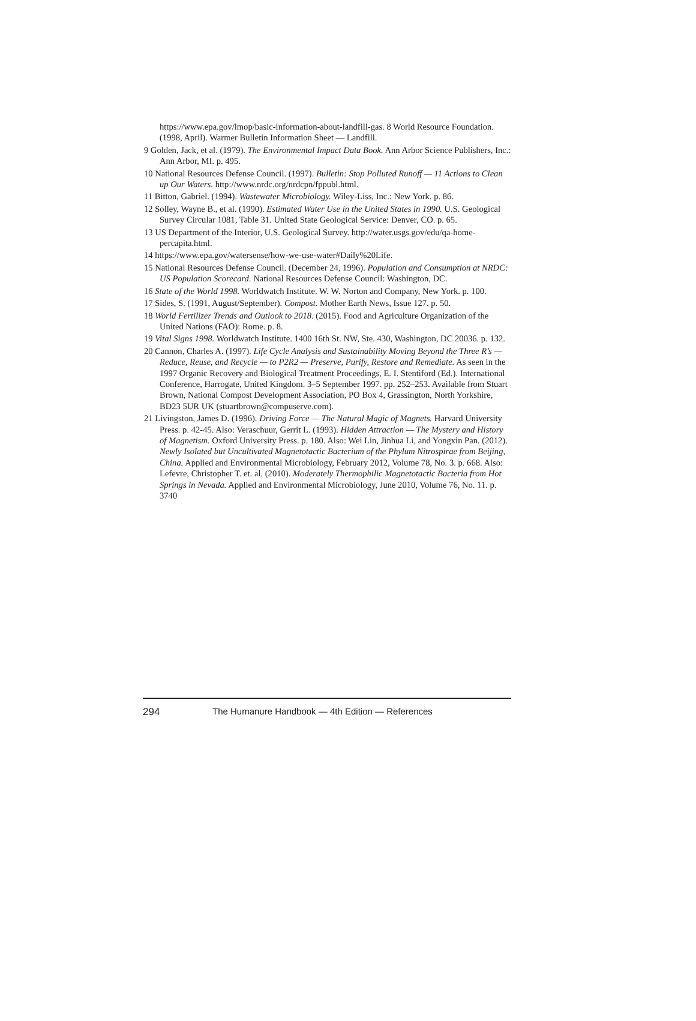https://www.epa.gov/lmop/basic-information-about-landfill-gas. 8 World Resource Foundation. (1998, April). Warmer Bulletin Information Sheet — Landfill.
9 Golden, Jack, et al. (1979). The Environmental Impact Data Book. Ann Arbor Science Publishers, Inc.: Ann Arbor, MI. p. 495.
10 National Resources Defense Council. (1997). Bulletin: Stop Polluted Runoff — 11 Actions to Clean up Our Waters. http://www.nrdc.org/nrdcpn/fppubl.html.
11 Bitton, Gabriel. (1994). Wastewater Microbiology. Wiley-Liss, Inc.: New York. p. 86.
12 Solley, Wayne B., et al. (1990). Estimated Water Use in the United States in 1990. U.S. Geological Survey Circular 1081, Table 31. United State Geological Service: Denver, CO. p. 65.
13 US Department of the Interior, U.S. Geological Survey. http://water.usgs.gov/edu/qa-home-percapita.html.
14 https://www.epa.gov/watersense/how-we-use-water#Daily%20Life.
15 National Resources Defense Council. (December 24, 1996). Population and Consumption at NRDC: US Population Scorecard. National Resources Defense Council: Washington, DC.
16 State of the World 1998. Worldwatch Institute. W. W. Norton and Company, New York. p. 100.
17 Sides, S. (1991, August/September). Compost. Mother Earth News, Issue 127. p. 50.
18 World Fertilizer Trends and Outlook to 2018. (2015). Food and Agriculture Organization of the United Nations (FAO): Rome. p. 8.
19 Vital Signs 1998. Worldwatch Institute. 1400 16th St. NW, Ste. 430, Washington, DC 20036. p. 132.
20 Cannon, Charles A. (1997). Life Cycle Analysis and Sustainability Moving Beyond the Three R’s — Reduce, Reuse, and Recycle — to P2R2 — Preserve, Purify, Restore and Remediate. As seen in the 1997 Organic Recovery and Biological Treatment Proceedings, E. I. Stentiford (Ed.). International Conference, Harrogate, United Kingdom. 3–5 September 1997. pp. 252–253. Available from Stuart Brown, National Compost Development Association, PO Box 4, Grassington, North Yorkshire, BD23 5UR UK (stuartbrown@compuserve.com).
21 Livingston, James D. (1996). Driving Force — The Natural Magic of Magnets. Harvard University Press. p. 42-45. Also: Veraschuur, Gerrit L. (1993). Hidden Attraction — The Mystery and History of Magnetism. Oxford University Press. p. 180. Also: Wei Lin, Jinhua Li, and Yongxin Pan. (2012). Newly Isolated but Uncultivated Magnetotactic Bacterium of the Phylum Nitrospirae from Beijing, China. Applied and Environmental Microbiology, February 2012, Volume 78, No. 3. p. 668. Also: Lefevre, Christopher T. et. al. (2010). Moderately Thermophilic Magnetotactic Bacteria from Hot Springs in Nevada. Applied and Environmental Microbiology, June 2010, Volume 76, No. 11. p. 3740
294 The Humanure Handbook — 4th Edition — References